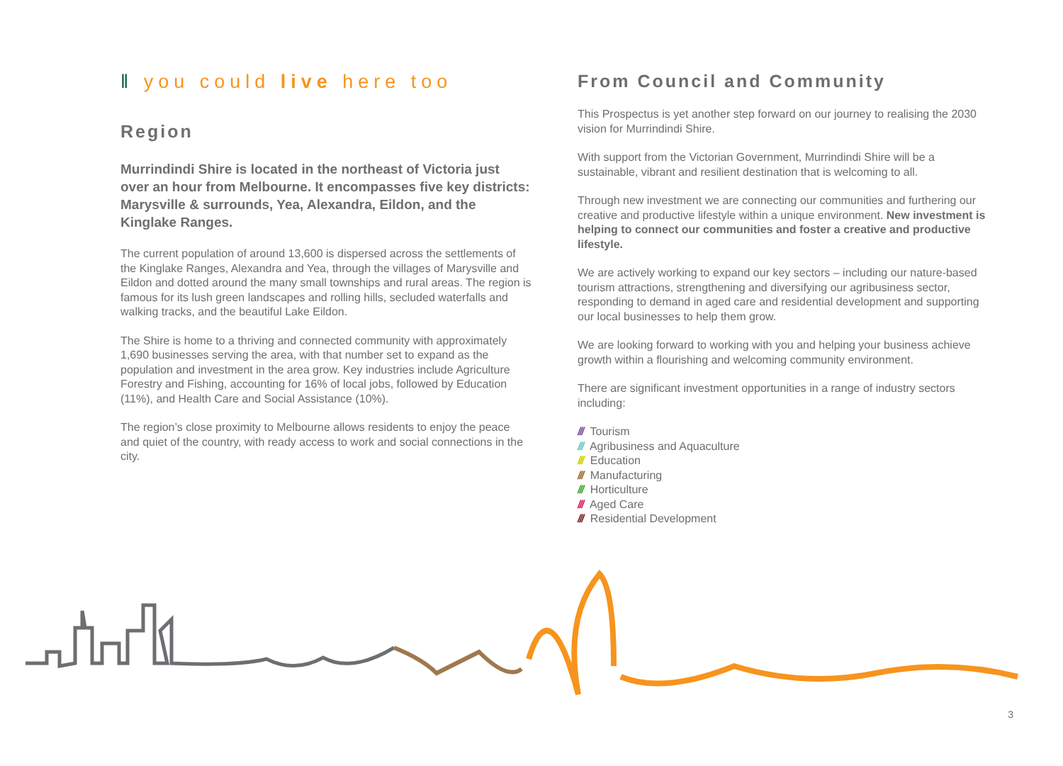‖ you could live here too
Region
Murrindindi Shire is located in the northeast of Victoria just over an hour from Melbourne. It encompasses five key districts: Marysville & surrounds, Yea, Alexandra, Eildon, and the Kinglake Ranges.
The current population of around 13,600 is dispersed across the settlements of the Kinglake Ranges, Alexandra and Yea, through the villages of Marysville and Eildon and dotted around the many small townships and rural areas. The region is famous for its lush green landscapes and rolling hills, secluded waterfalls and walking tracks, and the beautiful Lake Eildon.
The Shire is home to a thriving and connected community with approximately 1,690 businesses serving the area, with that number set to expand as the population and investment in the area grow. Key industries include Agriculture Forestry and Fishing, accounting for 16% of local jobs, followed by Education (11%), and Health Care and Social Assistance (10%).
The region’s close proximity to Melbourne allows residents to enjoy the peace and quiet of the country, with ready access to work and social connections in the city.
From Council and Community
This Prospectus is yet another step forward on our journey to realising the 2030 vision for Murrindindi Shire.
With support from the Victorian Government, Murrindindi Shire will be a sustainable, vibrant and resilient destination that is welcoming to all.
Through new investment we are connecting our communities and furthering our creative and productive lifestyle within a unique environment. New investment is helping to connect our communities and foster a creative and productive lifestyle.
We are actively working to expand our key sectors – including our nature-based tourism attractions, strengthening and diversifying our agribusiness sector, responding to demand in aged care and residential development and supporting our local businesses to help them grow.
We are looking forward to working with you and helping your business achieve growth within a flourishing and welcoming community environment.
There are significant investment opportunities in a range of industry sectors including:
/// Tourism
/// Agribusiness and Aquaculture
/// Education
/// Manufacturing
/// Horticulture
/// Aged Care
/// Residential Development
3